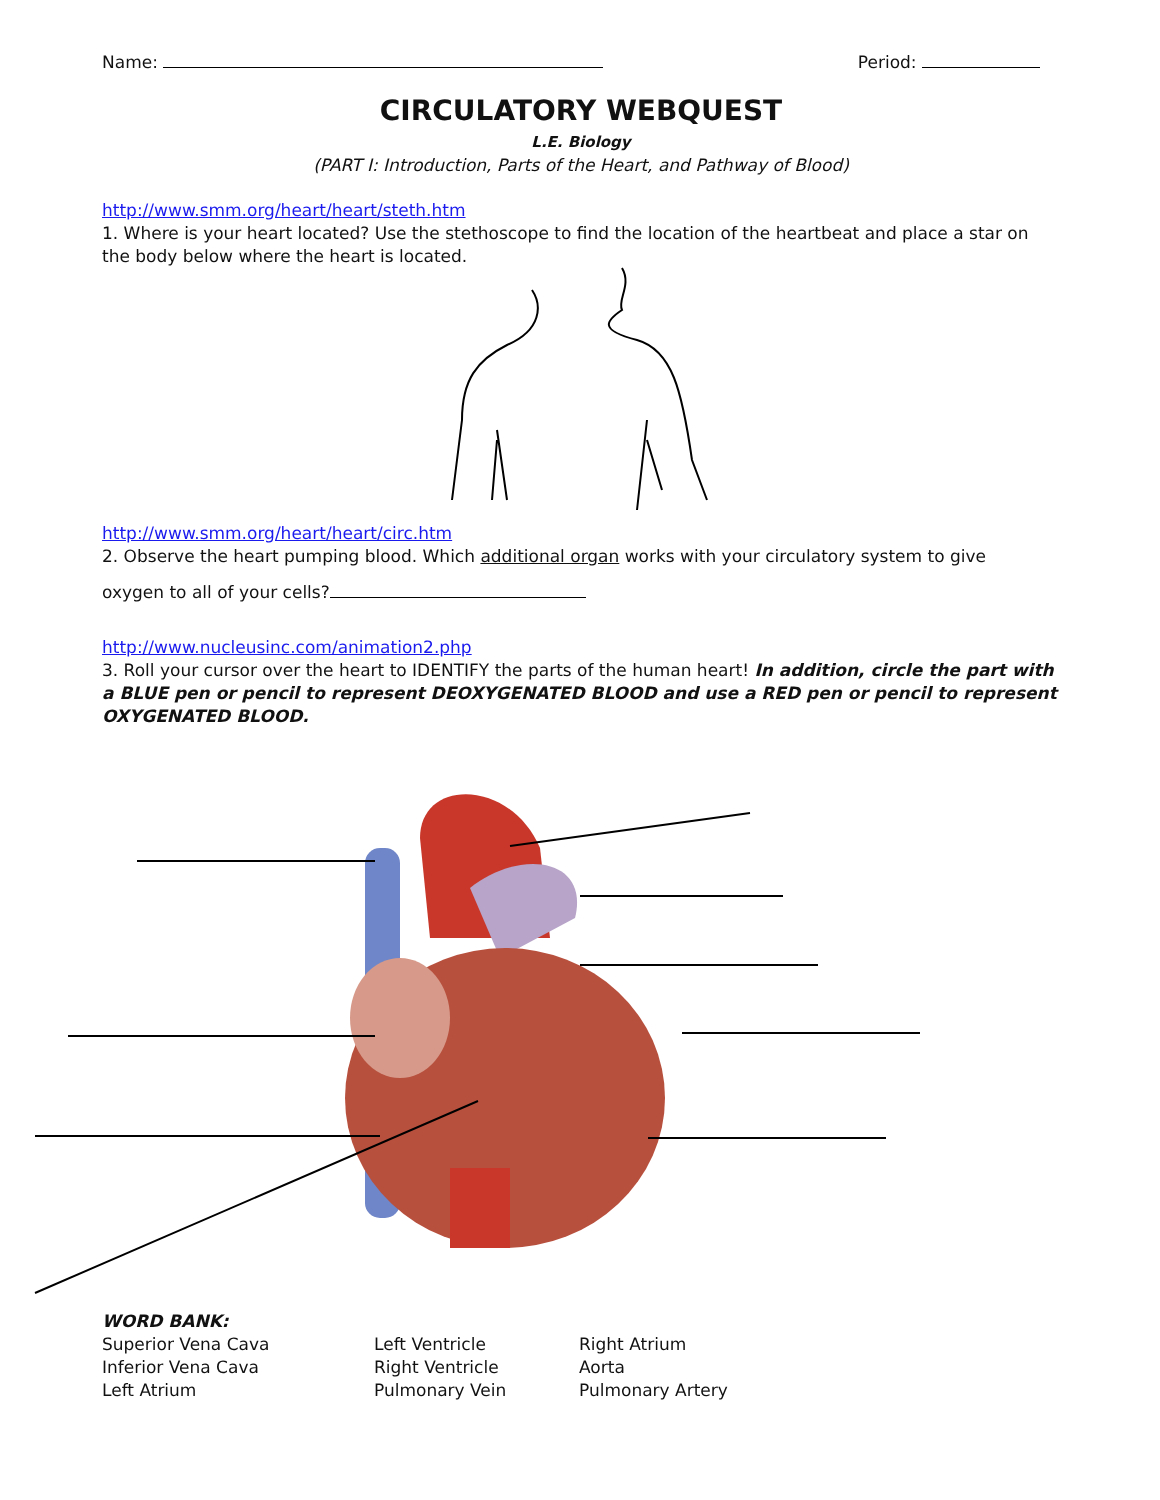Name: Period:
CIRCULATORY WEBQUEST
L.E. Biology
(PART I: Introduction, Parts of the Heart, and Pathway of Blood)
http://www.smm.org/heart/heart/steth.htm
1. Where is your heart located? Use the stethoscope to find the location of the heartbeat and place a star on the body below where the heart is located.
http://www.smm.org/heart/heart/circ.htm
2. Observe the heart pumping blood. Which additional organ works with your circulatory system to give
oxygen to all of your cells?
http://www.nucleusinc.com/animation2.php
3. Roll your cursor over the heart to IDENTIFY the parts of the human heart! In addition, circle the part with a BLUE pen or pencil to represent DEOXYGENATED BLOOD and use a RED pen or pencil to represent OXYGENATED BLOOD.
WORD BANK:
Superior Vena Cava
Inferior Vena Cava
Left Atrium
Left Ventricle
Right Ventricle
Pulmonary Vein
Right Atrium
Aorta
Pulmonary Artery